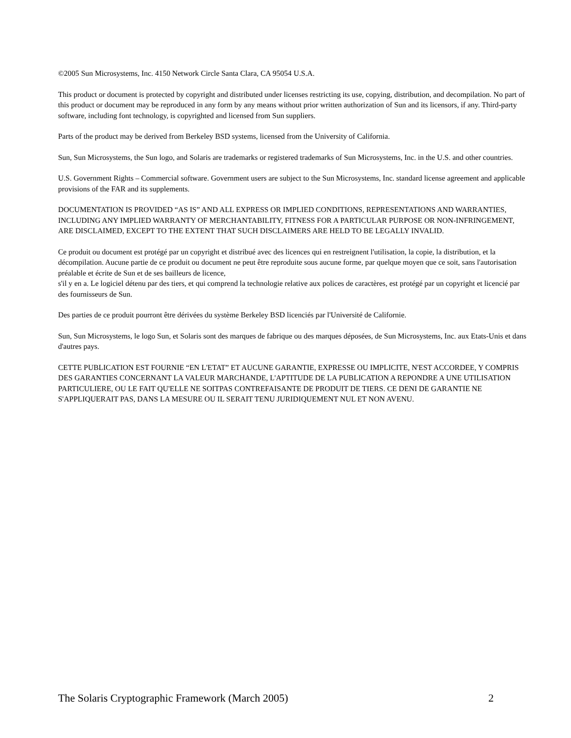©2005 Sun Microsystems, Inc. 4150 Network Circle Santa Clara, CA 95054 U.S.A.
This product or document is protected by copyright and distributed under licenses restricting its use, copying, distribution, and decompilation. No part of this product or document may be reproduced in any form by any means without prior written authorization of Sun and its licensors, if any. Third-party software, including font technology, is copyrighted and licensed from Sun suppliers.
Parts of the product may be derived from Berkeley BSD systems, licensed from the University of California.
Sun, Sun Microsystems, the Sun logo, and Solaris are trademarks or registered trademarks of Sun Microsystems, Inc. in the U.S. and other countries.
U.S. Government Rights – Commercial software. Government users are subject to the Sun Microsystems, Inc. standard license agreement and applicable provisions of the FAR and its supplements.
DOCUMENTATION IS PROVIDED “AS IS” AND ALL EXPRESS OR IMPLIED CONDITIONS, REPRESENTATIONS AND WARRANTIES, INCLUDING ANY IMPLIED WARRANTY OF MERCHANTABILITY, FITNESS FOR A PARTICULAR PURPOSE OR NON-INFRINGEMENT, ARE DISCLAIMED, EXCEPT TO THE EXTENT THAT SUCH DISCLAIMERS ARE HELD TO BE LEGALLY INVALID.
Ce produit ou document est protégé par un copyright et distribué avec des licences qui en restreignent l'utilisation, la copie, la distribution, et la décompilation. Aucune partie de ce produit ou document ne peut être reproduite sous aucune forme, par quelque moyen que ce soit, sans l'autorisation préalable et écrite de Sun et de ses bailleurs de licence,
s'il y en a. Le logiciel détenu par des tiers, et qui comprend la technologie relative aux polices de caractères, est protégé par un copyright et licencié par des fournisseurs de Sun.
Des parties de ce produit pourront être dérivées du système Berkeley BSD licenciés par l'Université de Californie.
Sun, Sun Microsystems, le logo Sun, et Solaris sont des marques de fabrique ou des marques déposées, de Sun Microsystems, Inc. aux Etats-Unis et dans d'autres pays.
CETTE PUBLICATION EST FOURNIE “EN L'ETAT” ET AUCUNE GARANTIE, EXPRESSE OU IMPLICITE, N'EST ACCORDEE, Y COMPRIS DES GARANTIES CONCERNANT LA VALEUR MARCHANDE, L'APTITUDE DE LA PUBLICATION A REPONDRE A UNE UTILISATION PARTICULIERE, OU LE FAIT QU'ELLE NE SOITPAS CONTREFAISANTE DE PRODUIT DE TIERS. CE DENI DE GARANTIE NE S'APPLIQUERAIT PAS, DANS LA MESURE OU IL SERAIT TENU JURIDIQUEMENT NUL ET NON AVENU.
The Solaris Cryptographic Framework (March 2005) 2